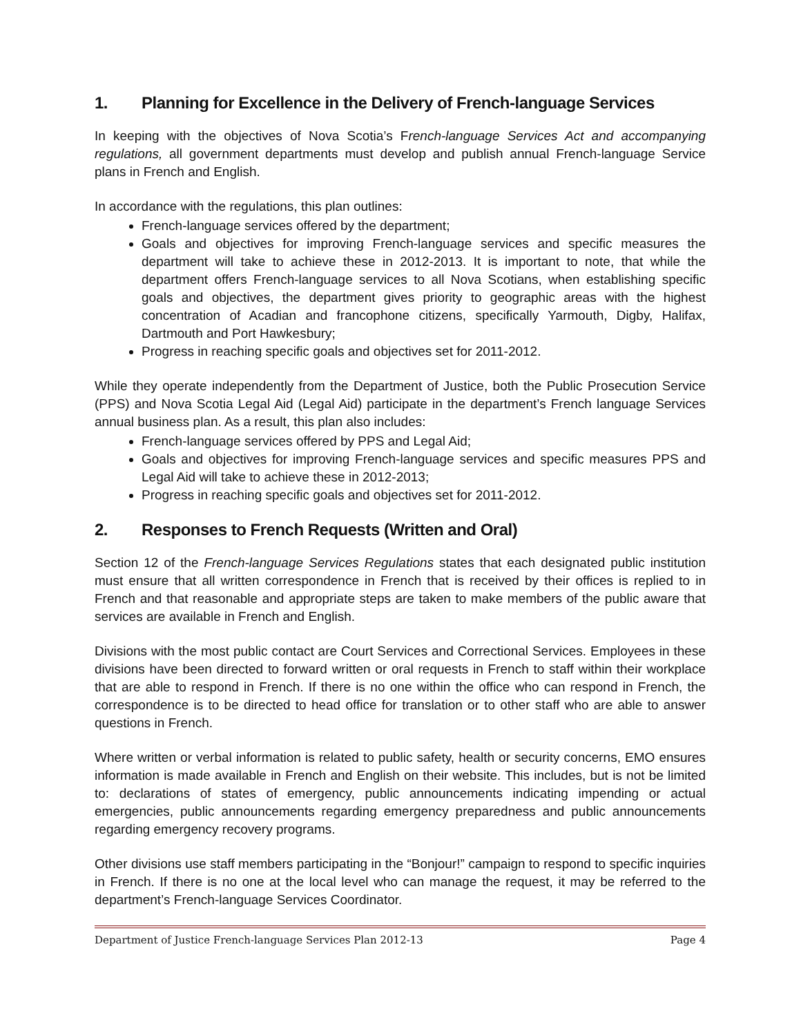1. Planning for Excellence in the Delivery of French-language Services
In keeping with the objectives of Nova Scotia’s French-language Services Act and accompanying regulations, all government departments must develop and publish annual French-language Service plans in French and English.
In accordance with the regulations, this plan outlines:
French-language services offered by the department;
Goals and objectives for improving French-language services and specific measures the department will take to achieve these in 2012-2013. It is important to note, that while the department offers French-language services to all Nova Scotians, when establishing specific goals and objectives, the department gives priority to geographic areas with the highest concentration of Acadian and francophone citizens, specifically Yarmouth, Digby, Halifax, Dartmouth and Port Hawkesbury;
Progress in reaching specific goals and objectives set for 2011-2012.
While they operate independently from the Department of Justice, both the Public Prosecution Service (PPS) and Nova Scotia Legal Aid (Legal Aid) participate in the department’s French language Services annual business plan. As a result, this plan also includes:
French-language services offered by PPS and Legal Aid;
Goals and objectives for improving French-language services and specific measures PPS and Legal Aid will take to achieve these in 2012-2013;
Progress in reaching specific goals and objectives set for 2011-2012.
2. Responses to French Requests (Written and Oral)
Section 12 of the French-language Services Regulations states that each designated public institution must ensure that all written correspondence in French that is received by their offices is replied to in French and that reasonable and appropriate steps are taken to make members of the public aware that services are available in French and English.
Divisions with the most public contact are Court Services and Correctional Services. Employees in these divisions have been directed to forward written or oral requests in French to staff within their workplace that are able to respond in French. If there is no one within the office who can respond in French, the correspondence is to be directed to head office for translation or to other staff who are able to answer questions in French.
Where written or verbal information is related to public safety, health or security concerns, EMO ensures information is made available in French and English on their website. This includes, but is not be limited to: declarations of states of emergency, public announcements indicating impending or actual emergencies, public announcements regarding emergency preparedness and public announcements regarding emergency recovery programs.
Other divisions use staff members participating in the “Bonjour!” campaign to respond to specific inquiries in French. If there is no one at the local level who can manage the request, it may be referred to the department’s French-language Services Coordinator.
Department of Justice French-language Services Plan 2012-13 Page 4